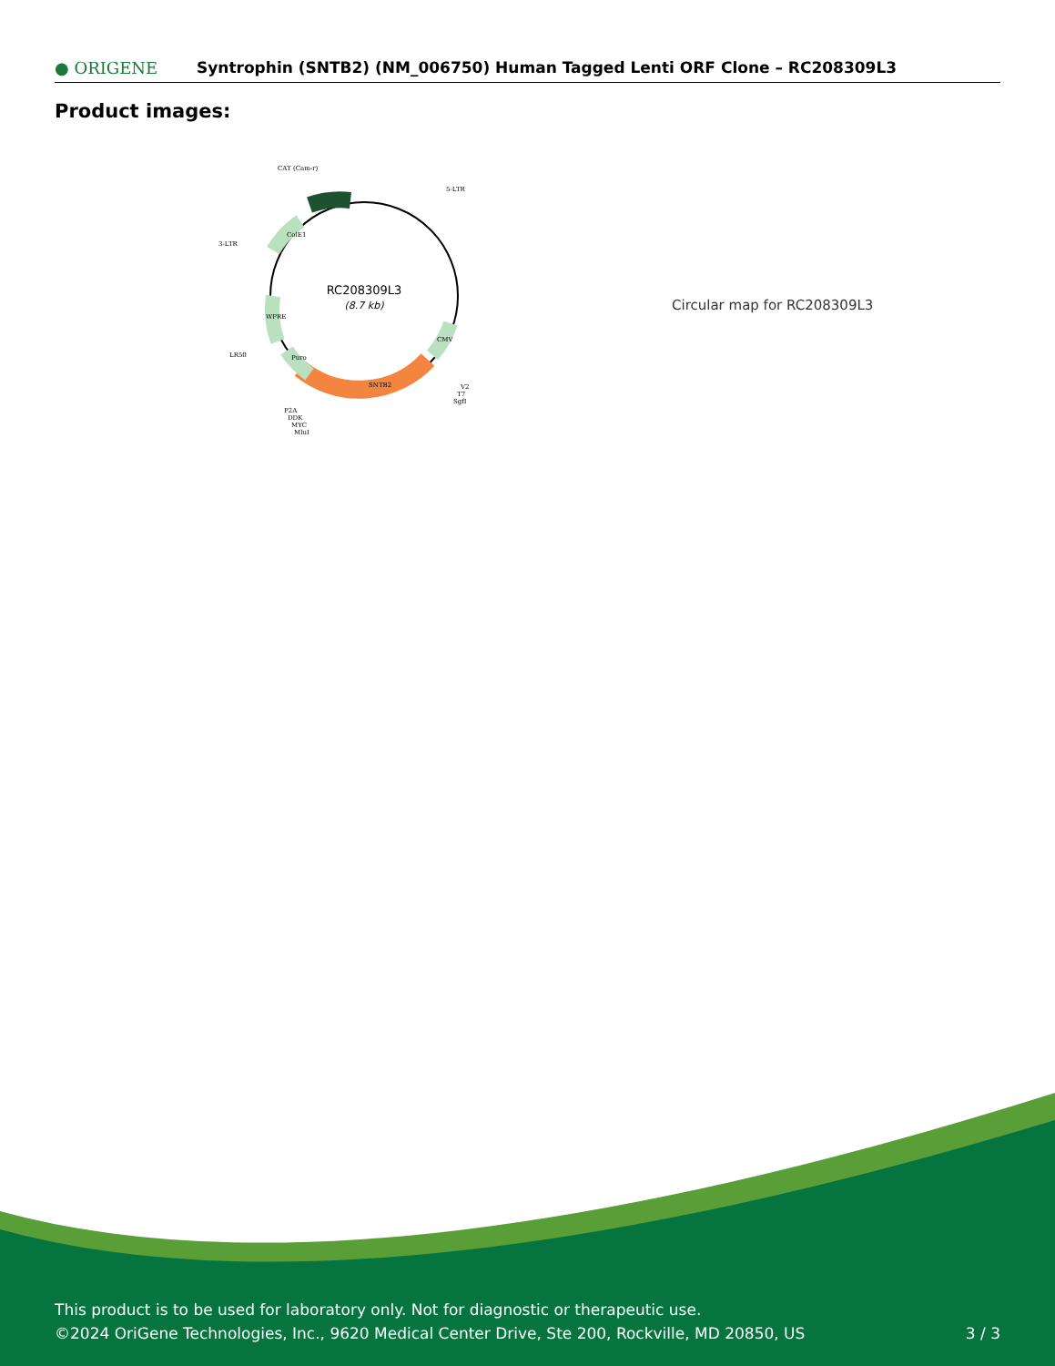● ORIGENE
Syntrophin (SNTB2) (NM_006750) Human Tagged Lenti ORF Clone – RC208309L3
Product images:
RC208309L3
(8.7 kb)
CAT (Cam-r)
5-LTR
3-LTR
LR50
SNTB2
V2
T7
SgfI
P2A
DDK
MYC
MluI
ColE1
WPRE
Puro
CMV
Circular map for RC208309L3
This product is to be used for laboratory only. Not for diagnostic or therapeutic use.
©2024 OriGene Technologies, Inc., 9620 Medical Center Drive, Ste 200, Rockville, MD 20850, US
3 / 3